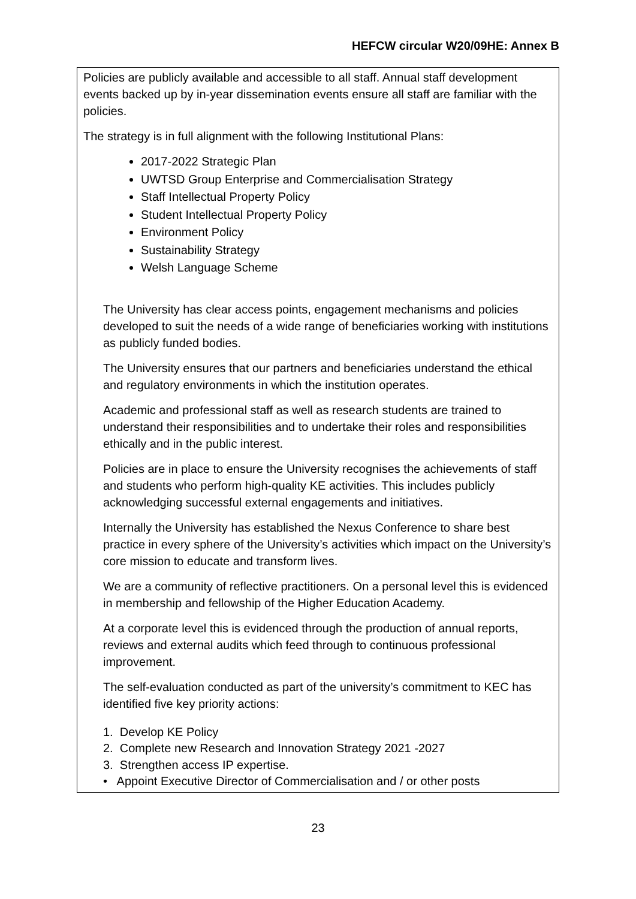HEFCW circular W20/09HE: Annex B
Policies are publicly available and accessible to all staff. Annual staff development events backed up by in-year dissemination events ensure all staff are familiar with the policies.
The strategy is in full alignment with the following Institutional Plans:
2017-2022 Strategic Plan
UWTSD Group Enterprise and Commercialisation Strategy
Staff Intellectual Property Policy
Student Intellectual Property Policy
Environment Policy
Sustainability Strategy
Welsh Language Scheme
The University has clear access points, engagement mechanisms and policies developed to suit the needs of a wide range of beneficiaries working with institutions as publicly funded bodies.
The University ensures that our partners and beneficiaries understand the ethical and regulatory environments in which the institution operates.
Academic and professional staff as well as research students are trained to understand their responsibilities and to undertake their roles and responsibilities ethically and in the public interest.
Policies are in place to ensure the University recognises the achievements of staff and students who perform high-quality KE activities. This includes publicly acknowledging successful external engagements and initiatives.
Internally the University has established the Nexus Conference to share best practice in every sphere of the University’s activities which impact on the University’s core mission to educate and transform lives.
We are a community of reflective practitioners. On a personal level this is evidenced in membership and fellowship of the Higher Education Academy.
At a corporate level this is evidenced through the production of annual reports, reviews and external audits which feed through to continuous professional improvement.
The self-evaluation conducted as part of the university’s commitment to KEC has identified five key priority actions:
1. Develop KE Policy
2. Complete new Research and Innovation Strategy 2021 -2027
3. Strengthen access IP expertise.
• Appoint Executive Director of Commercialisation and / or other posts
23